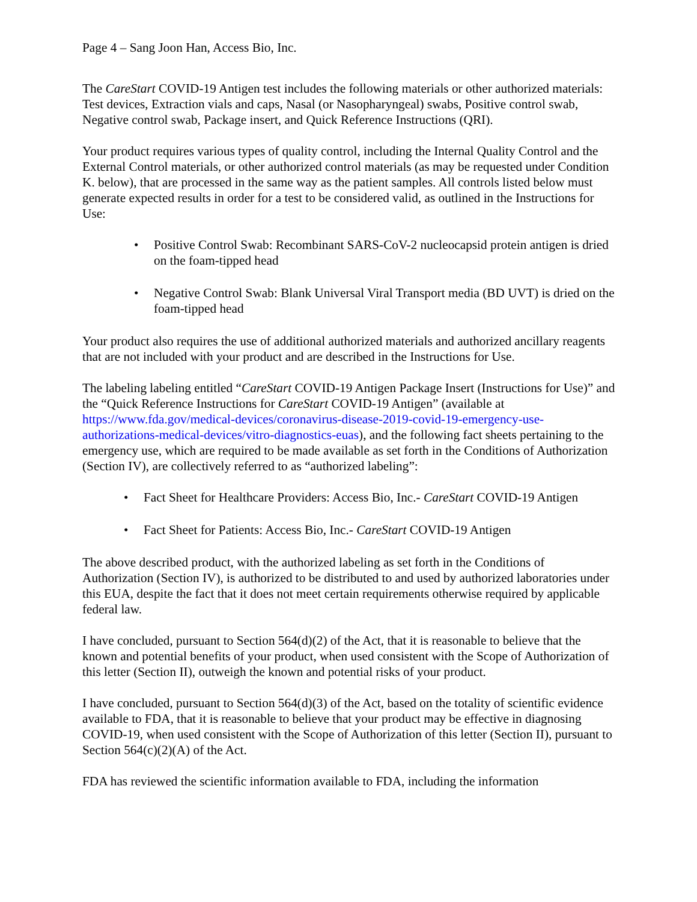Page 4 – Sang Joon Han, Access Bio, Inc.
The CareStart COVID-19 Antigen test includes the following materials or other authorized materials: Test devices, Extraction vials and caps, Nasal (or Nasopharyngeal) swabs, Positive control swab, Negative control swab, Package insert, and Quick Reference Instructions (QRI).
Your product requires various types of quality control, including the Internal Quality Control and the External Control materials, or other authorized control materials (as may be requested under Condition K. below), that are processed in the same way as the patient samples. All controls listed below must generate expected results in order for a test to be considered valid, as outlined in the Instructions for Use:
• Positive Control Swab: Recombinant SARS-CoV-2 nucleocapsid protein antigen is dried on the foam-tipped head
• Negative Control Swab: Blank Universal Viral Transport media (BD UVT) is dried on the foam-tipped head
Your product also requires the use of additional authorized materials and authorized ancillary reagents that are not included with your product and are described in the Instructions for Use.
The labeling labeling entitled “CareStart COVID-19 Antigen Package Insert (Instructions for Use)” and the “Quick Reference Instructions for CareStart COVID-19 Antigen” (available at https://www.fda.gov/medical-devices/coronavirus-disease-2019-covid-19-emergency-use-authorizations-medical-devices/vitro-diagnostics-euas), and the following fact sheets pertaining to the emergency use, which are required to be made available as set forth in the Conditions of Authorization (Section IV), are collectively referred to as “authorized labeling”:
• Fact Sheet for Healthcare Providers: Access Bio, Inc.- CareStart COVID-19 Antigen
• Fact Sheet for Patients: Access Bio, Inc.- CareStart COVID-19 Antigen
The above described product, with the authorized labeling as set forth in the Conditions of Authorization (Section IV), is authorized to be distributed to and used by authorized laboratories under this EUA, despite the fact that it does not meet certain requirements otherwise required by applicable federal law.
I have concluded, pursuant to Section 564(d)(2) of the Act, that it is reasonable to believe that the known and potential benefits of your product, when used consistent with the Scope of Authorization of this letter (Section II), outweigh the known and potential risks of your product.
I have concluded, pursuant to Section 564(d)(3) of the Act, based on the totality of scientific evidence available to FDA, that it is reasonable to believe that your product may be effective in diagnosing COVID-19, when used consistent with the Scope of Authorization of this letter (Section II), pursuant to Section 564(c)(2)(A) of the Act.
FDA has reviewed the scientific information available to FDA, including the information